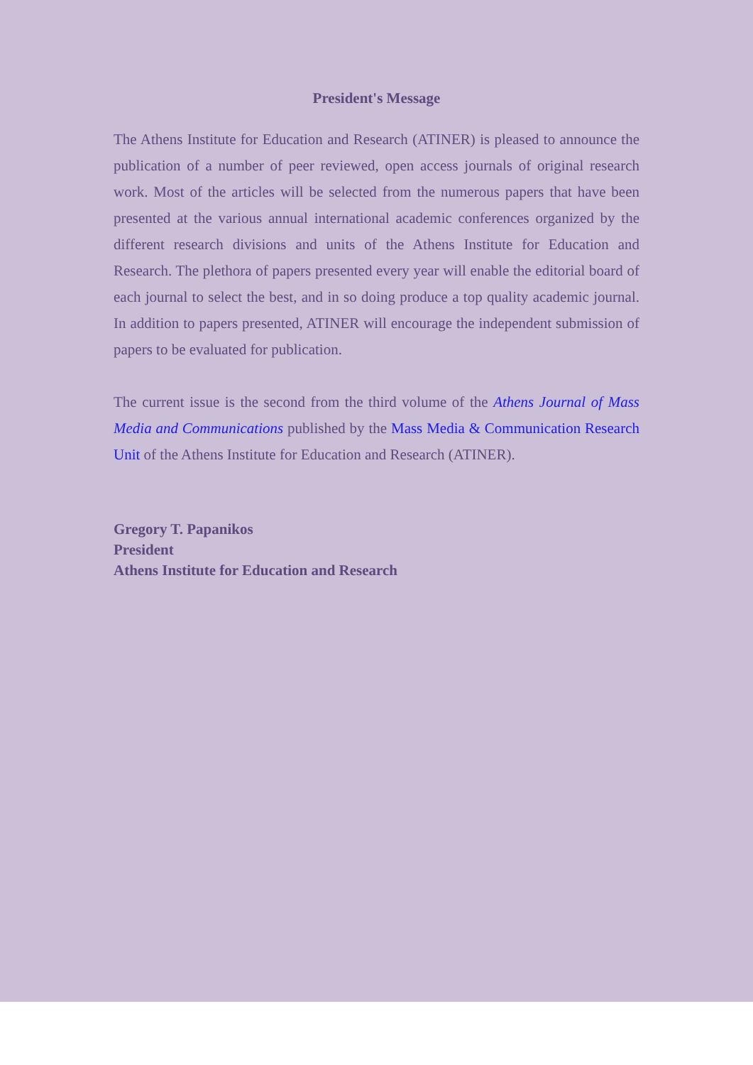President's Message
The Athens Institute for Education and Research (ATINER) is pleased to announce the publication of a number of peer reviewed, open access journals of original research work. Most of the articles will be selected from the numerous papers that have been presented at the various annual international academic conferences organized by the different research divisions and units of the Athens Institute for Education and Research. The plethora of papers presented every year will enable the editorial board of each journal to select the best, and in so doing produce a top quality academic journal. In addition to papers presented, ATINER will encourage the independent submission of papers to be evaluated for publication.
The current issue is the second from the third volume of the Athens Journal of Mass Media and Communications published by the Mass Media & Communication Research Unit of the Athens Institute for Education and Research (ATINER).
Gregory T. Papanikos
President
Athens Institute for Education and Research